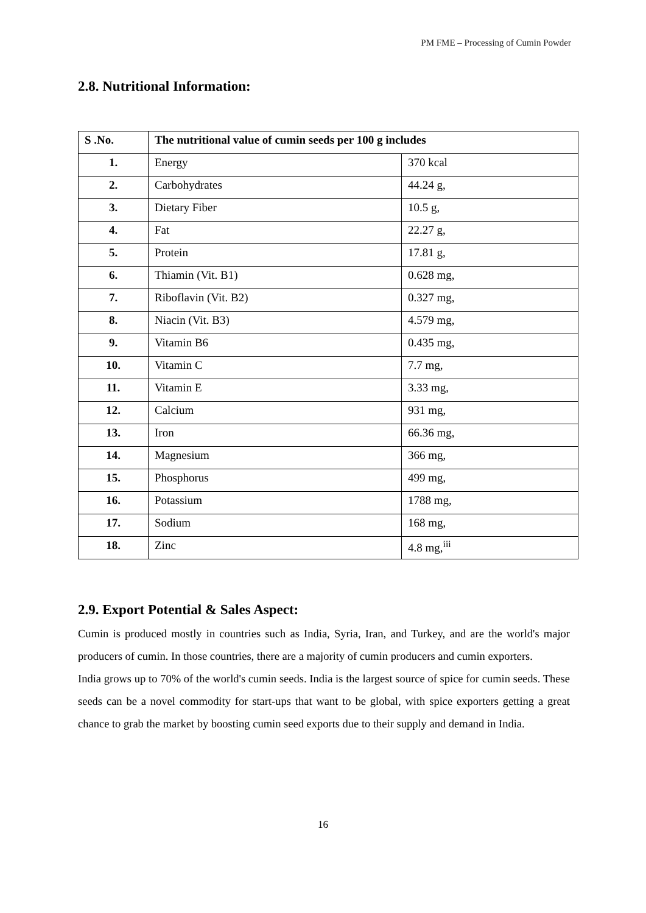PM FME – Processing of Cumin Powder
2.8. Nutritional Information:
| S .No. | The nutritional value of cumin seeds per 100 g includes | |
| --- | --- | --- |
| 1. | Energy | 370 kcal |
| 2. | Carbohydrates | 44.24 g, |
| 3. | Dietary Fiber | 10.5 g, |
| 4. | Fat | 22.27 g, |
| 5. | Protein | 17.81 g, |
| 6. | Thiamin (Vit. B1) | 0.628 mg, |
| 7. | Riboflavin (Vit. B2) | 0.327 mg, |
| 8. | Niacin (Vit. B3) | 4.579 mg, |
| 9. | Vitamin B6 | 0.435 mg, |
| 10. | Vitamin C | 7.7 mg, |
| 11. | Vitamin E | 3.33 mg, |
| 12. | Calcium | 931 mg, |
| 13. | Iron | 66.36 mg, |
| 14. | Magnesium | 366 mg, |
| 15. | Phosphorus | 499 mg, |
| 16. | Potassium | 1788 mg, |
| 17. | Sodium | 168 mg, |
| 18. | Zinc | 4.8 mg,<sup>iii</sup> |
2.9. Export Potential & Sales Aspect:
Cumin is produced mostly in countries such as India, Syria, Iran, and Turkey, and are the world's major producers of cumin. In those countries, there are a majority of cumin producers and cumin exporters.
India grows up to 70% of the world's cumin seeds. India is the largest source of spice for cumin seeds. These seeds can be a novel commodity for start-ups that want to be global, with spice exporters getting a great chance to grab the market by boosting cumin seed exports due to their supply and demand in India.
16